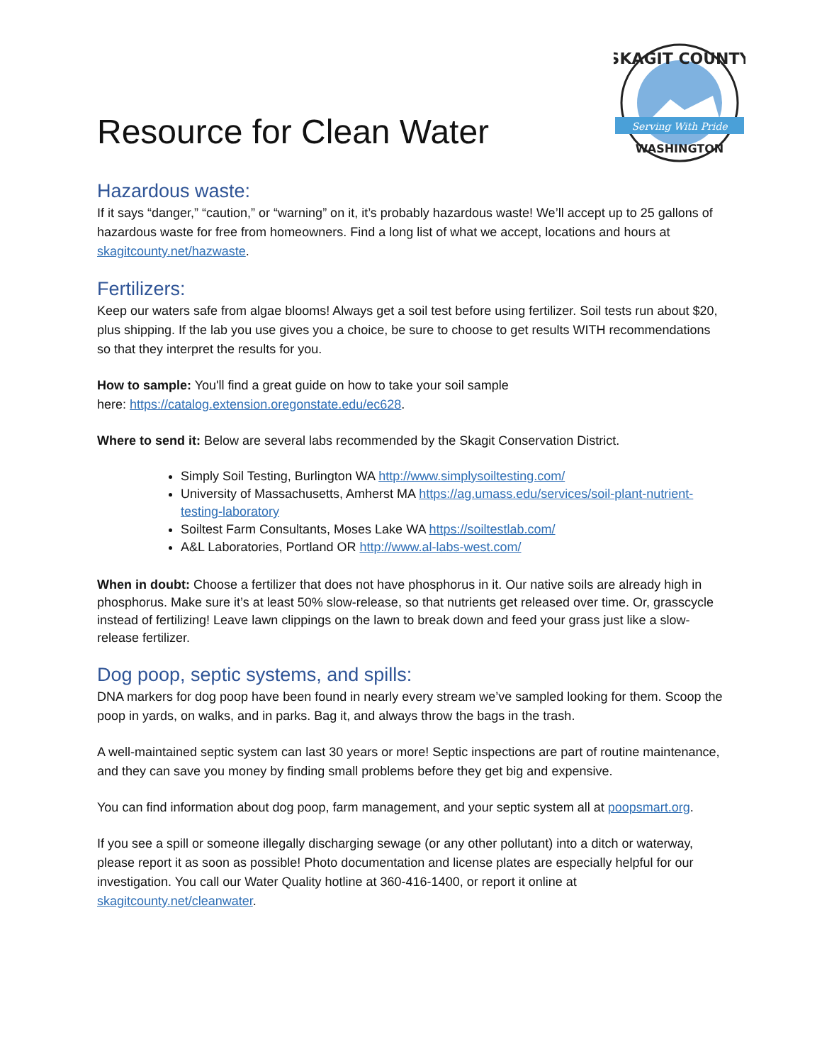Resource for Clean Water
Serving With Pride
SKAGIT COUNTY
WASHINGTON
Hazardous waste:
If it says “danger,” “caution,” or “warning” on it, it’s probably hazardous waste! We’ll accept up to 25 gallons of hazardous waste for free from homeowners. Find a long list of what we accept, locations and hours at skagitcounty.net/hazwaste.
Fertilizers:
Keep our waters safe from algae blooms! Always get a soil test before using fertilizer. Soil tests run about $20, plus shipping. If the lab you use gives you a choice, be sure to choose to get results WITH recommendations so that they interpret the results for you.
How to sample: You'll find a great guide on how to take your soil sample
here: https://catalog.extension.oregonstate.edu/ec628.
Where to send it: Below are several labs recommended by the Skagit Conservation District.
Simply Soil Testing, Burlington WA http://www.simplysoiltesting.com/
University of Massachusetts, Amherst MA https://ag.umass.edu/services/soil-plant-nutrient-testing-laboratory
Soiltest Farm Consultants, Moses Lake WA https://soiltestlab.com/
A&L Laboratories, Portland OR http://www.al-labs-west.com/
When in doubt: Choose a fertilizer that does not have phosphorus in it. Our native soils are already high in phosphorus. Make sure it’s at least 50% slow-release, so that nutrients get released over time. Or, grasscycle instead of fertilizing! Leave lawn clippings on the lawn to break down and feed your grass just like a slow-release fertilizer.
Dog poop, septic systems, and spills:
DNA markers for dog poop have been found in nearly every stream we’ve sampled looking for them. Scoop the poop in yards, on walks, and in parks. Bag it, and always throw the bags in the trash.
A well-maintained septic system can last 30 years or more! Septic inspections are part of routine maintenance, and they can save you money by finding small problems before they get big and expensive.
You can find information about dog poop, farm management, and your septic system all at poopsmart.org.
If you see a spill or someone illegally discharging sewage (or any other pollutant) into a ditch or waterway, please report it as soon as possible! Photo documentation and license plates are especially helpful for our investigation. You call our Water Quality hotline at 360-416-1400, or report it online at skagitcounty.net/cleanwater.